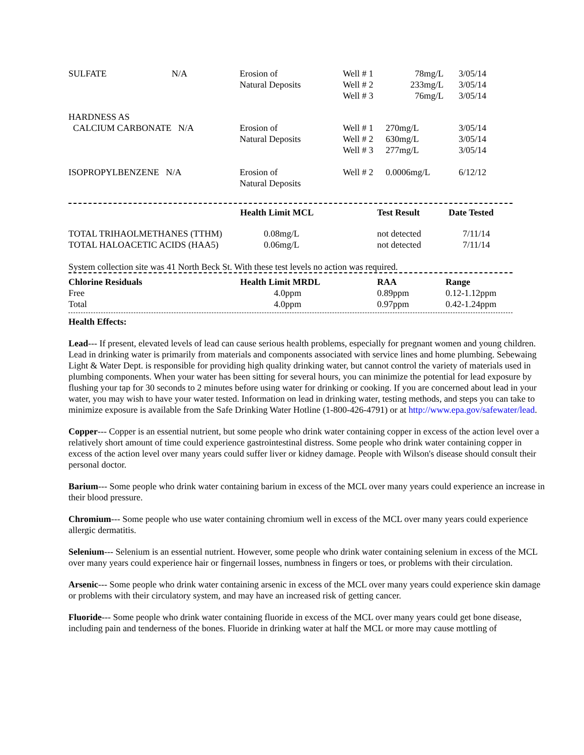| SULFATE | N/A | Erosion of Natural Deposits | Well # 1 Well # 2 Well # 3 | 78mg/L 233mg/L 76mg/L | 3/05/14 3/05/14 3/05/14 |
| HARDNESS AS CALCIUM CARBONATE N/A | | Erosion of Natural Deposits | Well # 1 Well # 2 Well # 3 | 270mg/L 630mg/L 277mg/L | 3/05/14 3/05/14 3/05/14 |
| ISOPROPYLBENZENE N/A | | Erosion of Natural Deposits | Well # 2 | 0.0006mg/L | 6/12/12 |
| | Health Limit MCL | Test Result | Date Tested |
| --- | --- | --- | --- |
| TOTAL TRIHAOLMETHANES (TTHM) TOTAL HALOACETIC ACIDS (HAA5) | 0.08mg/L 0.06mg/L | not detected not detected | 7/11/14 7/11/14 |
System collection site was 41 North Beck St. With these test levels no action was required.
| Chlorine Residuals | Health Limit MRDL | RAA | Range |
| --- | --- | --- | --- |
| Free Total | 4.0ppm 4.0ppm | 0.89ppm 0.97ppm | 0.12-1.12ppm 0.42-1.24ppm |
Health Effects:
Lead--- If present, elevated levels of lead can cause serious health problems, especially for pregnant women and young children. Lead in drinking water is primarily from materials and components associated with service lines and home plumbing. Sebewaing Light & Water Dept. is responsible for providing high quality drinking water, but cannot control the variety of materials used in plumbing components. When your water has been sitting for several hours, you can minimize the potential for lead exposure by flushing your tap for 30 seconds to 2 minutes before using water for drinking or cooking. If you are concerned about lead in your water, you may wish to have your water tested. Information on lead in drinking water, testing methods, and steps you can take to minimize exposure is available from the Safe Drinking Water Hotline (1-800-426-4791) or at http://www.epa.gov/safewater/lead.
Copper--- Copper is an essential nutrient, but some people who drink water containing copper in excess of the action level over a relatively short amount of time could experience gastrointestinal distress. Some people who drink water containing copper in excess of the action level over many years could suffer liver or kidney damage. People with Wilson's disease should consult their personal doctor.
Barium--- Some people who drink water containing barium in excess of the MCL over many years could experience an increase in their blood pressure.
Chromium--- Some people who use water containing chromium well in excess of the MCL over many years could experience allergic dermatitis.
Selenium--- Selenium is an essential nutrient. However, some people who drink water containing selenium in excess of the MCL over many years could experience hair or fingernail losses, numbness in fingers or toes, or problems with their circulation.
Arsenic--- Some people who drink water containing arsenic in excess of the MCL over many years could experience skin damage or problems with their circulatory system, and may have an increased risk of getting cancer.
Fluoride--- Some people who drink water containing fluoride in excess of the MCL over many years could get bone disease, including pain and tenderness of the bones. Fluoride in drinking water at half the MCL or more may cause mottling of